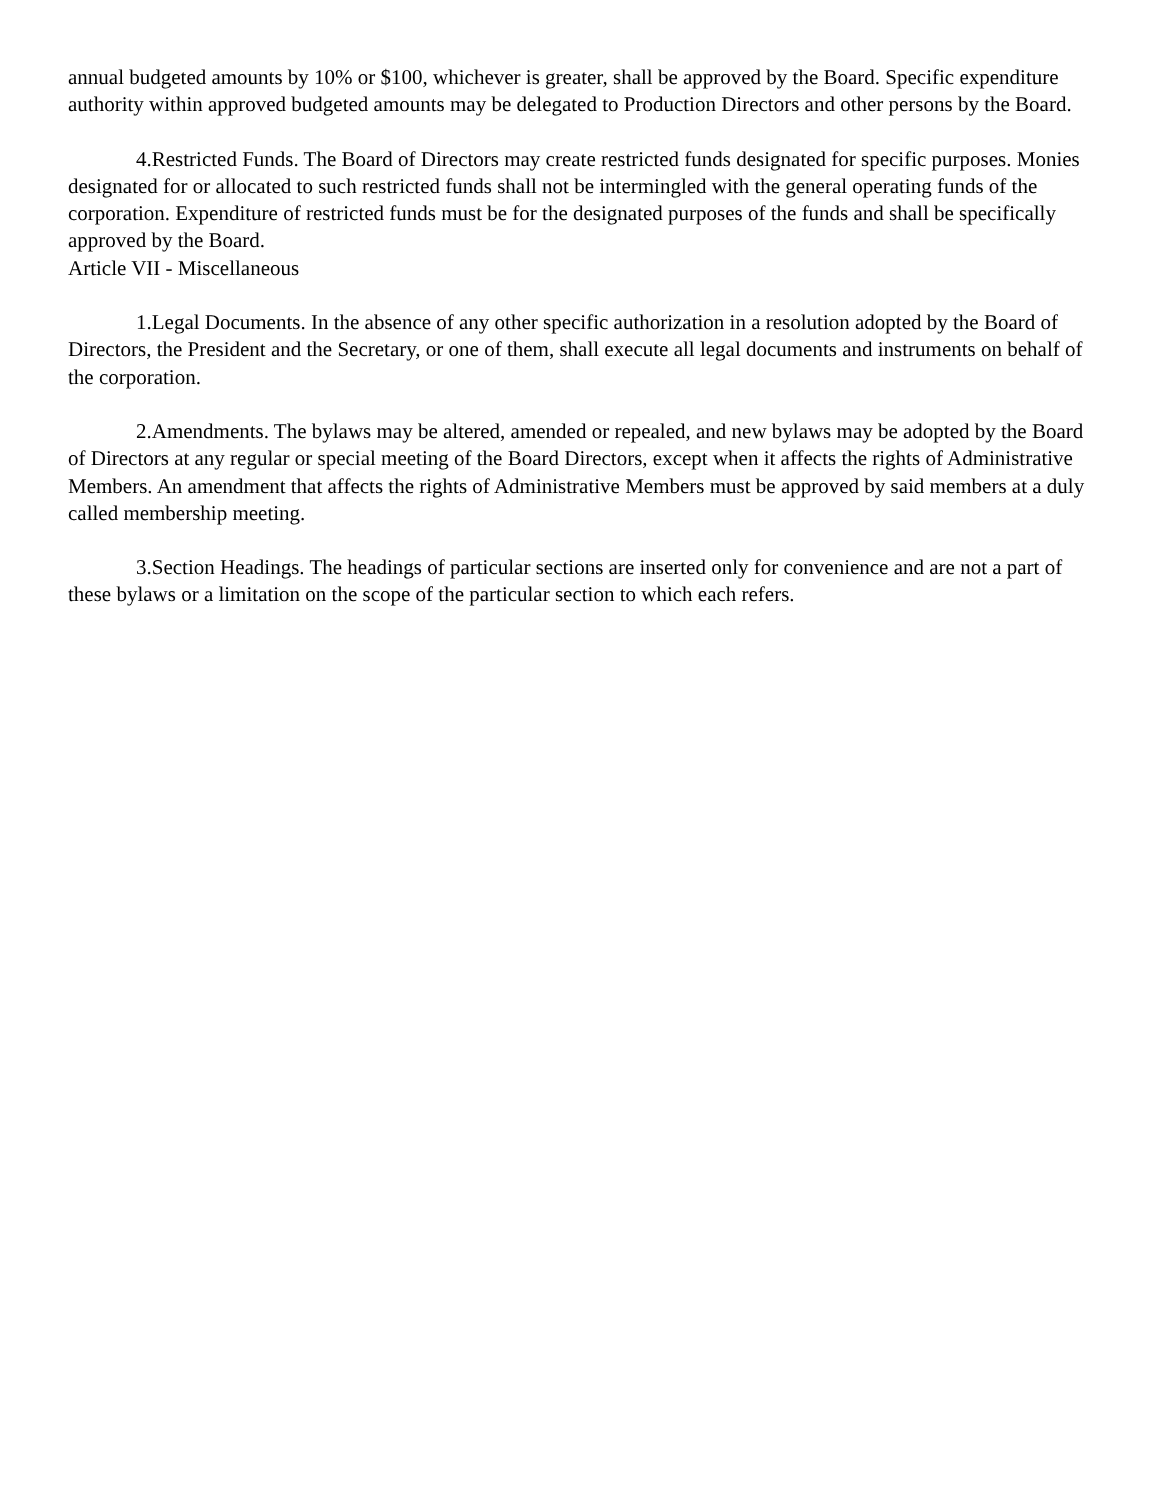annual budgeted amounts by 10% or $100, whichever is greater, shall be approved by the Board. Specific expenditure authority within approved budgeted amounts may be delegated to Production Directors and other persons by the Board.
4.Restricted Funds. The Board of Directors may create restricted funds designated for specific purposes. Monies designated for or allocated to such restricted funds shall not be intermingled with the general operating funds of the corporation. Expenditure of restricted funds must be for the designated purposes of the funds and shall be specifically approved by the Board.
Article VII - Miscellaneous
1.Legal Documents. In the absence of any other specific authorization in a resolution adopted by the Board of Directors, the President and the Secretary, or one of them, shall execute all legal documents and instruments on behalf of the corporation.
2.Amendments. The bylaws may be altered, amended or repealed, and new bylaws may be adopted by the Board of Directors at any regular or special meeting of the Board Directors, except when it affects the rights of Administrative Members. An amendment that affects the rights of Administrative Members must be approved by said members at a duly called membership meeting.
3.Section Headings. The headings of particular sections are inserted only for convenience and are not a part of these bylaws or a limitation on the scope of the particular section to which each refers.